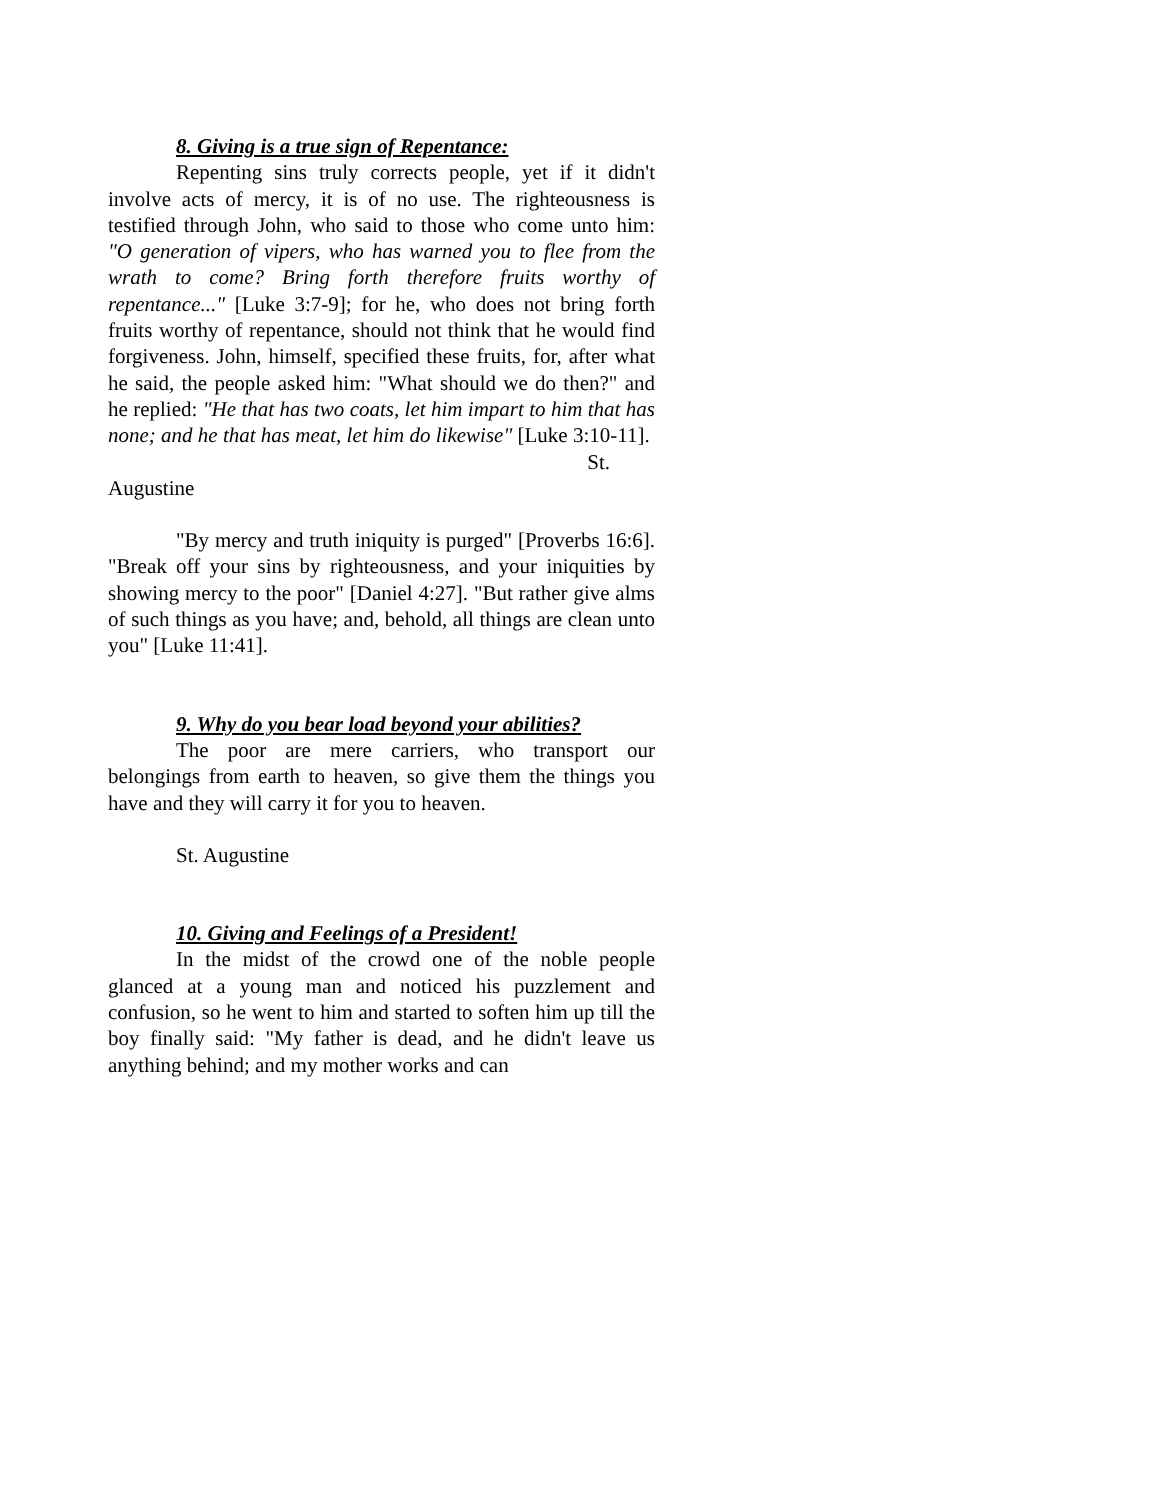8. Giving is a true sign of Repentance:
Repenting sins truly corrects people, yet if it didn't involve acts of mercy, it is of no use. The righteousness is testified through John, who said to those who come unto him: "O generation of vipers, who has warned you to flee from the wrath to come? Bring forth therefore fruits worthy of repentance..." [Luke 3:7-9]; for he, who does not bring forth fruits worthy of repentance, should not think that he would find forgiveness. John, himself, specified these fruits, for, after what he said, the people asked him: "What should we do then?" and he replied: "He that has two coats, let him impart to him that has none; and he that has meat, let him do likewise" [Luke 3:10-11].
St.
Augustine
"By mercy and truth iniquity is purged" [Proverbs 16:6]. "Break off your sins by righteousness, and your iniquities by showing mercy to the poor" [Daniel 4:27]. "But rather give alms of such things as you have; and, behold, all things are clean unto you" [Luke 11:41].
9. Why do you bear load beyond your abilities?
The poor are mere carriers, who transport our belongings from earth to heaven, so give them the things you have and they will carry it for you to heaven.
St. Augustine
10. Giving and Feelings of a President!
In the midst of the crowd one of the noble people glanced at a young man and noticed his puzzlement and confusion, so he went to him and started to soften him up till the boy finally said: "My father is dead, and he didn't leave us anything behind; and my mother works and can